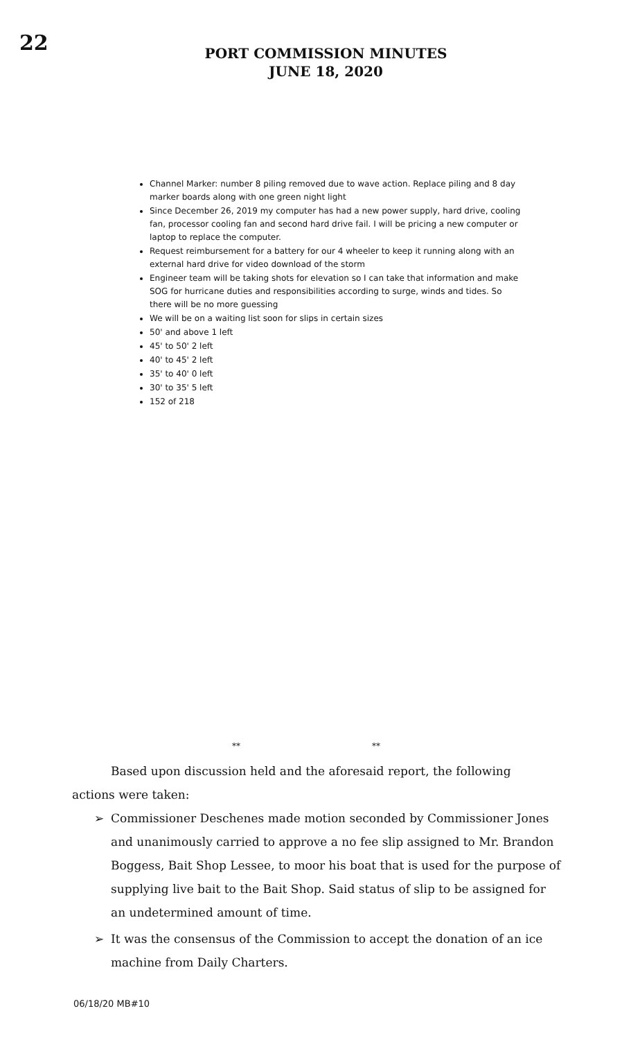22
PORT COMMISSION MINUTES
JUNE 18, 2020
Channel Marker: number 8 piling removed due to wave action. Replace piling and 8 day marker boards along with one green night light
Since December 26, 2019 my computer has had a new power supply, hard drive, cooling fan, processor cooling fan and second hard drive fail. I will be pricing a new computer or laptop to replace the computer.
Request reimbursement for a battery for our 4 wheeler to keep it running along with an external hard drive for video download of the storm
Engineer team will be taking shots for elevation so I can take that information and make SOG for hurricane duties and responsibilities according to surge, winds and tides. So there will be no more guessing
We will be on a waiting list soon for slips in certain sizes
50' and above 1 left
45' to 50' 2 left
40' to 45' 2 left
35' to 40' 0 left
30' to 35' 5 left
152 of 218
** **
Based upon discussion held and the aforesaid report, the following actions were taken:
➢ Commissioner Deschenes made motion seconded by Commissioner Jones and unanimously carried to approve a no fee slip assigned to Mr. Brandon Boggess, Bait Shop Lessee, to moor his boat that is used for the purpose of supplying live bait to the Bait Shop. Said status of slip to be assigned for an undetermined amount of time.
➢ It was the consensus of the Commission to accept the donation of an ice machine from Daily Charters.
06/18/20 MB#10